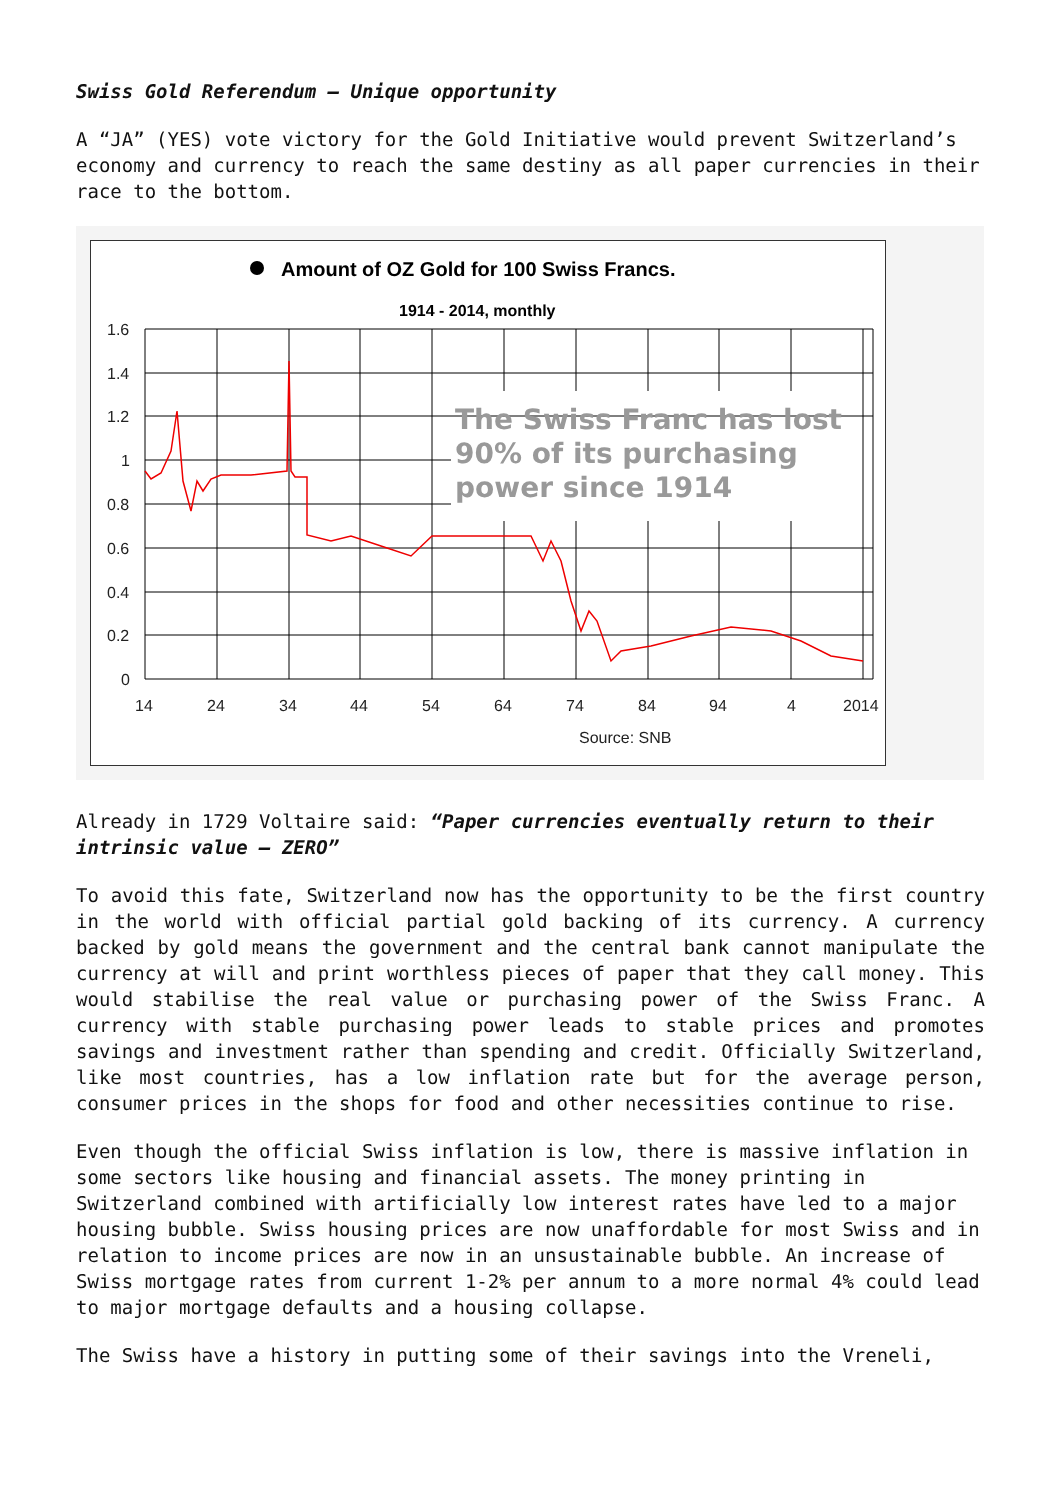Swiss Gold Referendum – Unique opportunity
A “JA” (YES) vote victory for the Gold Initiative would prevent Switzerland’s economy and currency to reach the same destiny as all paper currencies in their race to the bottom.
Amount of OZ Gold for 100 Swiss Francs.
1914 - 2014, monthly
1.6
1.4
1.2
1
0.8
0.6
0.4
0.2
0
14
24
34
44
54
64
74
84
94
4
2014
Source: SNB
The Swiss Franc has lost
90% of its purchasing
power since 1914
Already in 1729 Voltaire said: “Paper currencies eventually return to their intrinsic value – ZERO”
To avoid this fate, Switzerland now has the opportunity to be the first country in the world with official partial gold backing of its currency. A currency backed by gold means the government and the central bank cannot manipulate the currency at will and print worthless pieces of paper that they call money. This would stabilise the real value or purchasing power of the Swiss Franc. A currency with stable purchasing power leads to stable prices and promotes savings and investment rather than spending and credit. Officially Switzerland, like most countries, has a low inflation rate but for the average person, consumer prices in the shops for food and other necessities continue to rise.
Even though the official Swiss inflation is low, there is massive inflation in some sectors like housing and financial assets. The money printing in Switzerland combined with artificially low interest rates have led to a major housing bubble. Swiss housing prices are now unaffordable for most Swiss and in relation to income prices are now in an unsustainable bubble. An increase of Swiss mortgage rates from current 1-2% per annum to a more normal 4% could lead to major mortgage defaults and a housing collapse.
The Swiss have a history in putting some of their savings into the Vreneli,